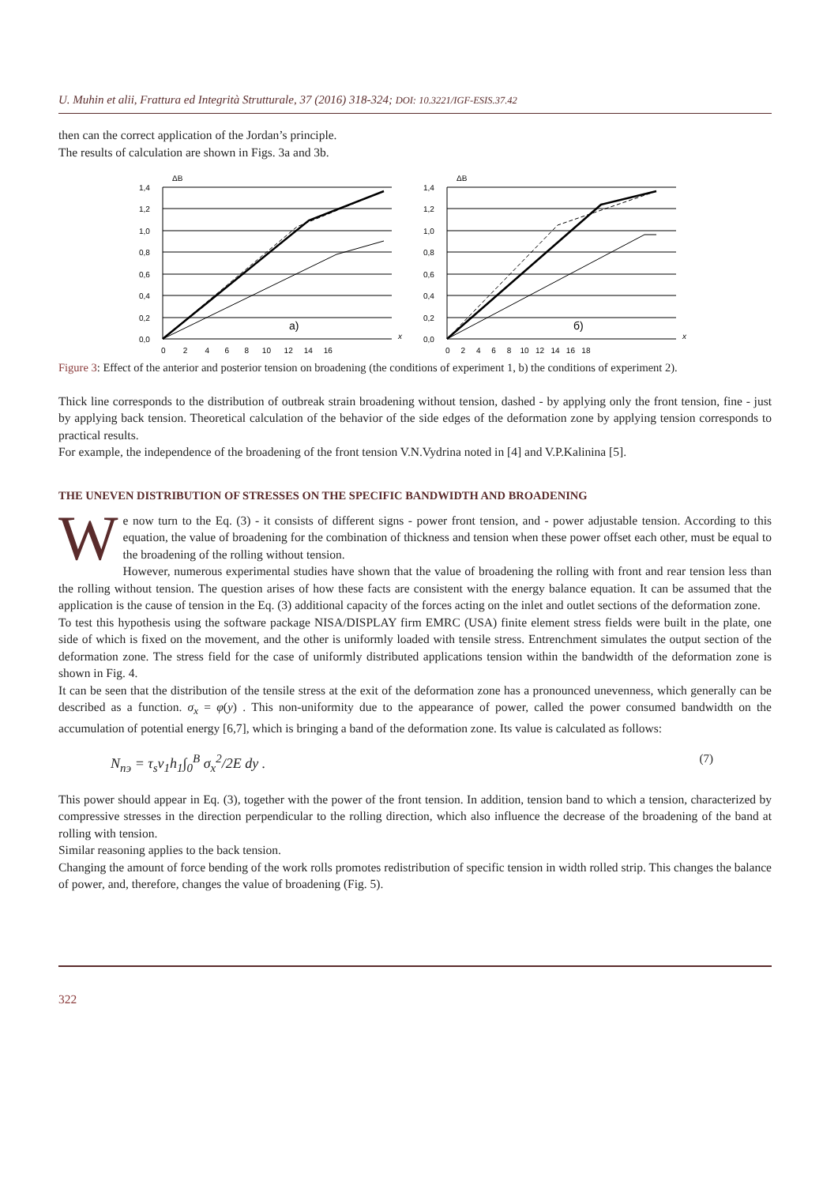U. Muhin et alii, Frattura ed Integrità Strutturale, 37 (2016) 318-324; DOI: 10.3221/IGF-ESIS.37.42
then can the correct application of the Jordan’s principle.
The results of calculation are shown in Figs. 3a and 3b.
ΔB
1,4
1,2
1,0
0,8
0,6
0,4
0,2
0,0
a)
x
0 2 4 6 8 10 12 14 16
ΔB
1,4
1,2
1,0
0,8
0,6
0,4
0,2
0,0
б)
x
0 2 4 6 8 10 12 14 16 18
Figure 3: Effect of the anterior and posterior tension on broadening (the conditions of experiment 1, b) the conditions of experiment 2).
Thick line corresponds to the distribution of outbreak strain broadening without tension, dashed - by applying only the front tension, fine - just by applying back tension. Theoretical calculation of the behavior of the side edges of the deformation zone by applying tension corresponds to practical results.
For example, the independence of the broadening of the front tension V.N.Vydrina noted in [4] and V.P.Kalinina [5].
THE UNEVEN DISTRIBUTION OF STRESSES ON THE SPECIFIC BANDWIDTH AND BROADENING
We now turn to the Eq. (3) - it consists of different signs - power front tension, and - power adjustable tension. According to this equation, the value of broadening for the combination of thickness and tension when these power offset each other, must be equal to the broadening of the rolling without tension.
However, numerous experimental studies have shown that the value of broadening the rolling with front and rear tension less than the rolling without tension. The question arises of how these facts are consistent with the energy balance equation. It can be assumed that the application is the cause of tension in the Eq. (3) additional capacity of the forces acting on the inlet and outlet sections of the deformation zone.
To test this hypothesis using the software package NISA/DISPLAY firm EMRC (USA) finite element stress fields were built in the plate, one side of which is fixed on the movement, and the other is uniformly loaded with tensile stress. Entrenchment simulates the output section of the deformation zone. The stress field for the case of uniformly distributed applications tension within the bandwidth of the deformation zone is shown in Fig. 4.
It can be seen that the distribution of the tensile stress at the exit of the deformation zone has a pronounced unevenness, which generally can be described as a function. σ<sub>x</sub> = φ(y) . This non-uniformity due to the appearance of power, called the power consumed bandwidth on the accumulation of potential energy [6,7], which is bringing a band of the deformation zone. Its value is calculated as follows:
N<sub>пэ</sub> = τ<sub>s</sub>v<sub>1</sub>h<sub>1</sub>∫<sub>0</sub><sup>B</sup> σ<sub>x</sub><sup>2</sup>/2E dy . (7)
This power should appear in Eq. (3), together with the power of the front tension. In addition, tension band to which a tension, characterized by compressive stresses in the direction perpendicular to the rolling direction, which also influence the decrease of the broadening of the band at rolling with tension.
Similar reasoning applies to the back tension.
Changing the amount of force bending of the work rolls promotes redistribution of specific tension in width rolled strip. This changes the balance of power, and, therefore, changes the value of broadening (Fig. 5).
322